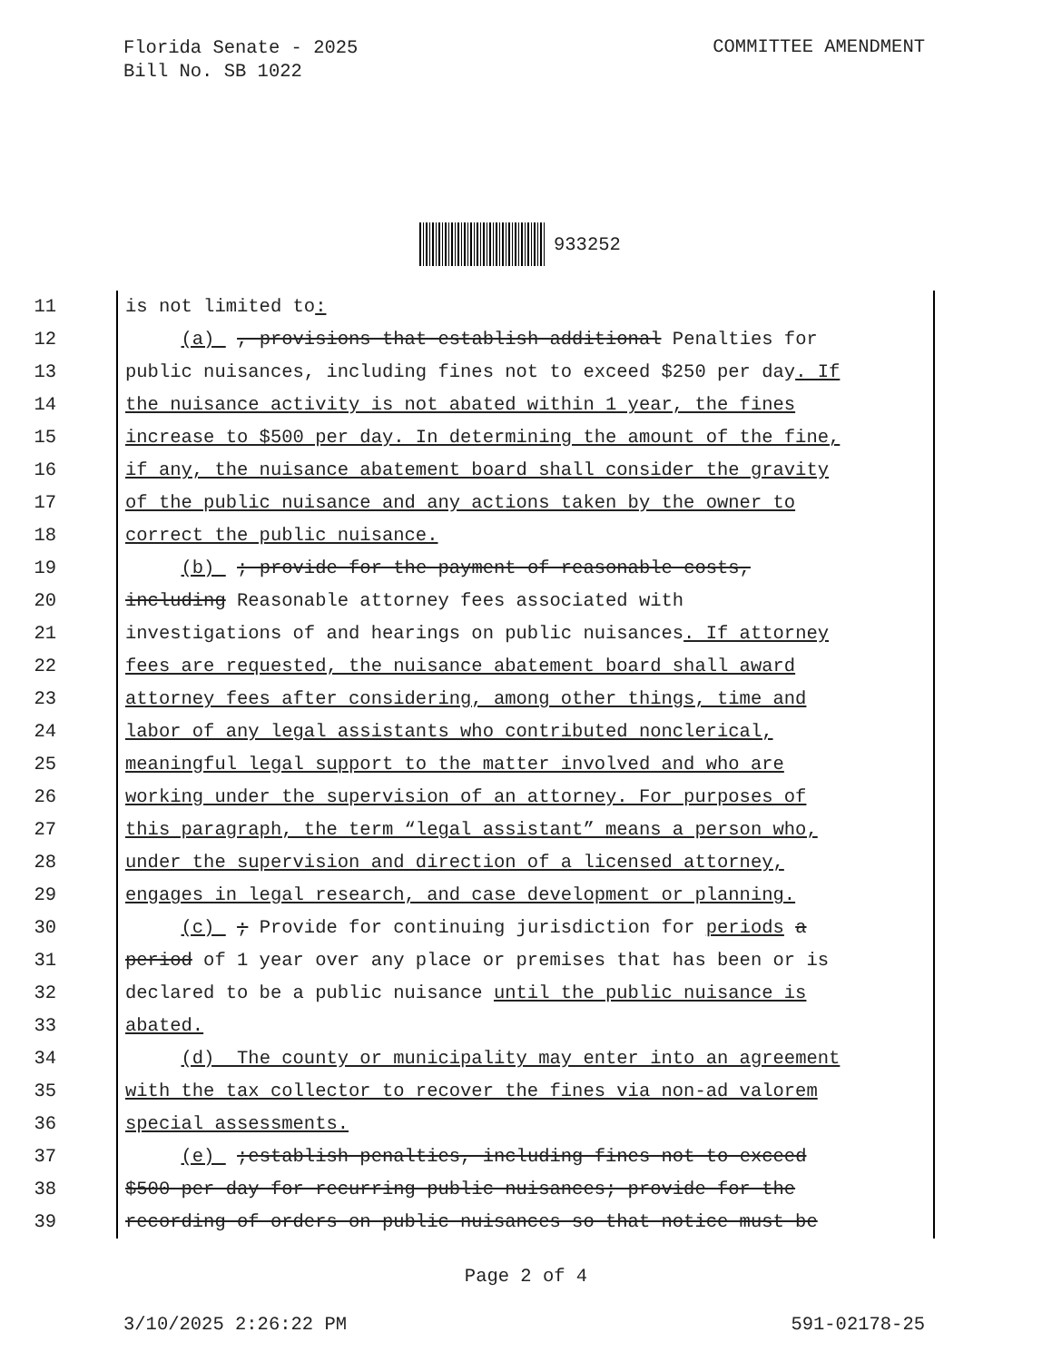Florida Senate - 2025
Bill No. SB 1022
COMMITTEE AMENDMENT
933252
11 is not limited to:
12 (a) , provisions that establish additional Penalties for
13 public nuisances, including fines not to exceed $250 per day. If
14 the nuisance activity is not abated within 1 year, the fines
15 increase to $500 per day. In determining the amount of the fine,
16 if any, the nuisance abatement board shall consider the gravity
17 of the public nuisance and any actions taken by the owner to
18 correct the public nuisance.
19 (b) ; provide for the payment of reasonable costs,
20 including Reasonable attorney fees associated with
21 investigations of and hearings on public nuisances. If attorney
22 fees are requested, the nuisance abatement board shall award
23 attorney fees after considering, among other things, time and
24 labor of any legal assistants who contributed nonclerical,
25 meaningful legal support to the matter involved and who are
26 working under the supervision of an attorney. For purposes of
27 this paragraph, the term “legal assistant” means a person who,
28 under the supervision and direction of a licensed attorney,
29 engages in legal research, and case development or planning.
30 (c) ; Provide for continuing jurisdiction for periods a
31 period of 1 year over any place or premises that has been or is
32 declared to be a public nuisance until the public nuisance is
33 abated.
34 (d) The county or municipality may enter into an agreement
35 with the tax collector to recover the fines via non-ad valorem
36 special assessments.
37 (e) ;establish penalties, including fines not to exceed
38 $500 per day for recurring public nuisances; provide for the
39 recording of orders on public nuisances so that notice must be
Page 2 of 4
3/10/2025 2:26:22 PM 591-02178-25